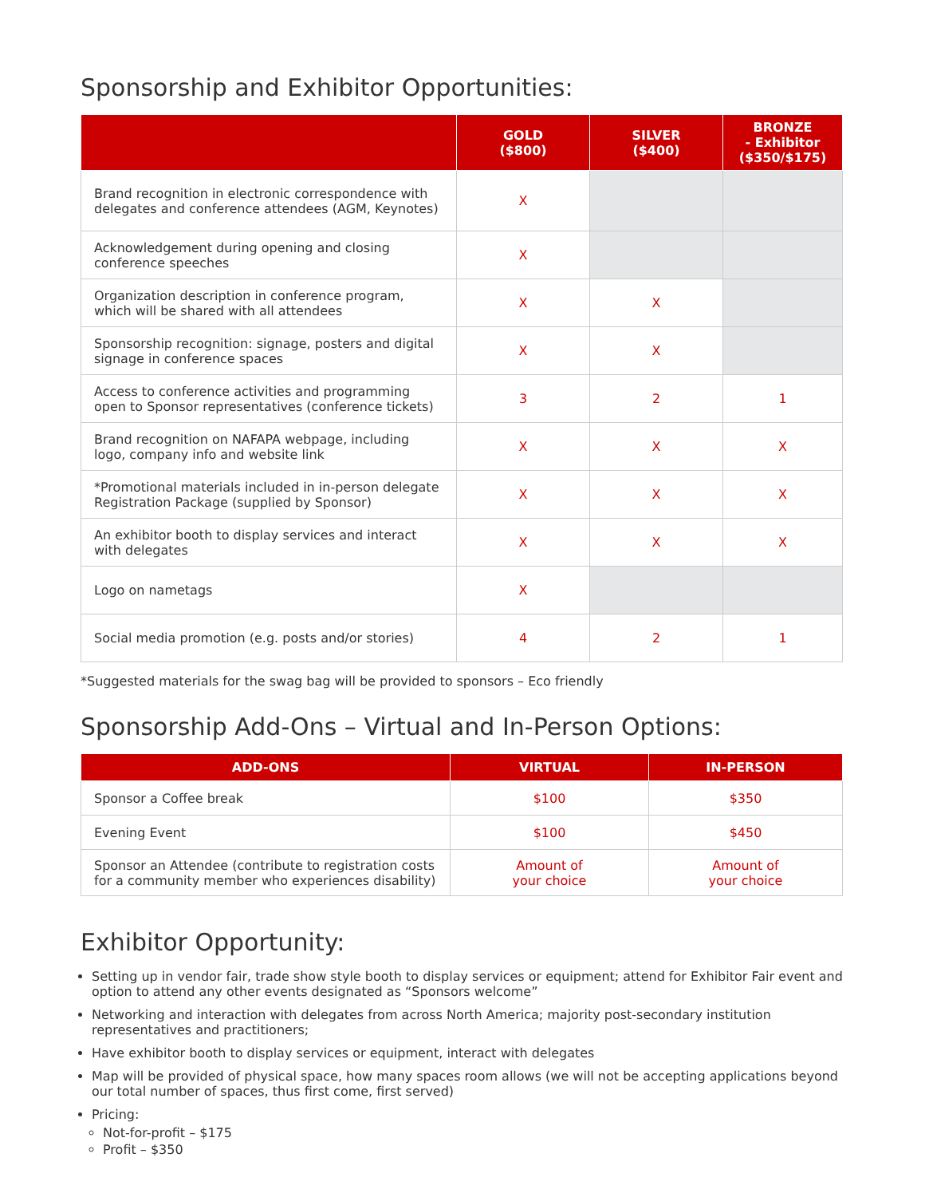Sponsorship and Exhibitor Opportunities:
| | GOLD ($800) | SILVER ($400) | BRONZE - Exhibitor ($350/$175) |
| --- | --- | --- | --- |
| Brand recognition in electronic correspondence with delegates and conference attendees (AGM, Keynotes) | X | | |
| Acknowledgement during opening and closing conference speeches | X | | |
| Organization description in conference program, which will be shared with all attendees | X | X | |
| Sponsorship recognition: signage, posters and digital signage in conference spaces | X | X | |
| Access to conference activities and programming open to Sponsor representatives (conference tickets) | 3 | 2 | 1 |
| Brand recognition on NAFAPA webpage, including logo, company info and website link | X | X | X |
| *Promotional materials included in in-person delegate Registration Package (supplied by Sponsor) | X | X | X |
| An exhibitor booth to display services and interact with delegates | X | X | X |
| Logo on nametags | X | | |
| Social media promotion (e.g. posts and/or stories) | 4 | 2 | 1 |
*Suggested materials for the swag bag will be provided to sponsors – Eco friendly
Sponsorship Add-Ons – Virtual and In-Person Options:
| ADD-ONS | VIRTUAL | IN-PERSON |
| --- | --- | --- |
| Sponsor a Coffee break | $100 | $350 |
| Evening Event | $100 | $450 |
| Sponsor an Attendee (contribute to registration costs for a community member who experiences disability) | Amount of your choice | Amount of your choice |
Exhibitor Opportunity:
Setting up in vendor fair, trade show style booth to display services or equipment; attend for Exhibitor Fair event and option to attend any other events designated as “Sponsors welcome”
Networking and interaction with delegates from across North America; majority post-secondary institution representatives and practitioners;
Have exhibitor booth to display services or equipment, interact with delegates
Map will be provided of physical space, how many spaces room allows (we will not be accepting applications beyond our total number of spaces, thus first come, first served)
Pricing:
Not-for-profit – $175
Profit – $350